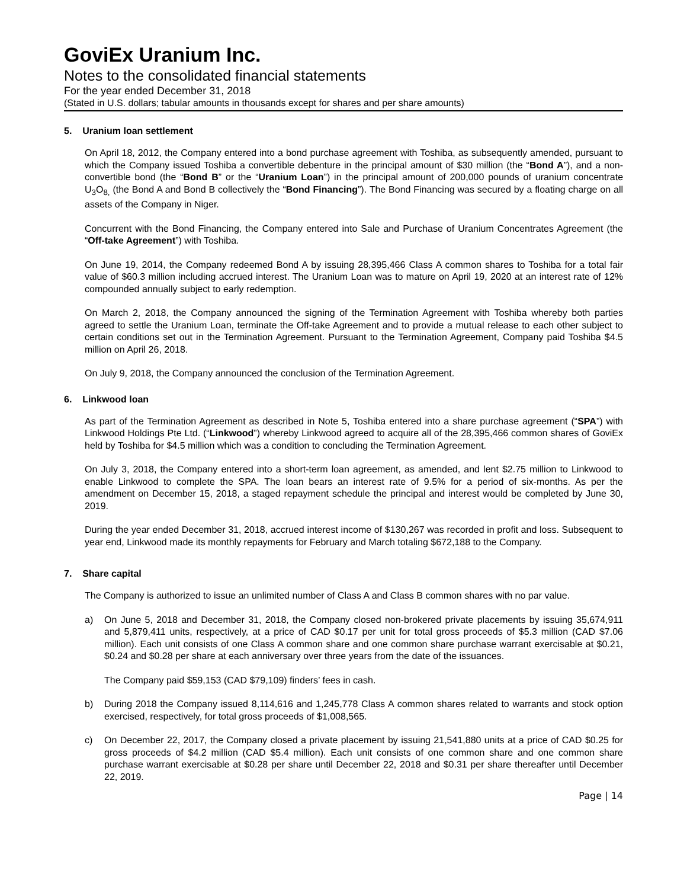GoviEx Uranium Inc.
Notes to the consolidated financial statements
For the year ended December 31, 2018
(Stated in U.S. dollars; tabular amounts in thousands except for shares and per share amounts)
5. Uranium loan settlement
On April 18, 2012, the Company entered into a bond purchase agreement with Toshiba, as subsequently amended, pursuant to which the Company issued Toshiba a convertible debenture in the principal amount of $30 million (the “Bond A”), and a non-convertible bond (the “Bond B” or the “Uranium Loan”) in the principal amount of 200,000 pounds of uranium concentrate U<sub>3</sub>O<sub>8,</sub> (the Bond A and Bond B collectively the “Bond Financing”). The Bond Financing was secured by a floating charge on all assets of the Company in Niger.
Concurrent with the Bond Financing, the Company entered into Sale and Purchase of Uranium Concentrates Agreement (the “Off-take Agreement”) with Toshiba.
On June 19, 2014, the Company redeemed Bond A by issuing 28,395,466 Class A common shares to Toshiba for a total fair value of $60.3 million including accrued interest. The Uranium Loan was to mature on April 19, 2020 at an interest rate of 12% compounded annually subject to early redemption.
On March 2, 2018, the Company announced the signing of the Termination Agreement with Toshiba whereby both parties agreed to settle the Uranium Loan, terminate the Off-take Agreement and to provide a mutual release to each other subject to certain conditions set out in the Termination Agreement. Pursuant to the Termination Agreement, Company paid Toshiba $4.5 million on April 26, 2018.
On July 9, 2018, the Company announced the conclusion of the Termination Agreement.
6. Linkwood loan
As part of the Termination Agreement as described in Note 5, Toshiba entered into a share purchase agreement (“SPA”) with Linkwood Holdings Pte Ltd. (“Linkwood”) whereby Linkwood agreed to acquire all of the 28,395,466 common shares of GoviEx held by Toshiba for $4.5 million which was a condition to concluding the Termination Agreement.
On July 3, 2018, the Company entered into a short-term loan agreement, as amended, and lent $2.75 million to Linkwood to enable Linkwood to complete the SPA. The loan bears an interest rate of 9.5% for a period of six-months. As per the amendment on December 15, 2018, a staged repayment schedule the principal and interest would be completed by June 30, 2019.
During the year ended December 31, 2018, accrued interest income of $130,267 was recorded in profit and loss. Subsequent to year end, Linkwood made its monthly repayments for February and March totaling $672,188 to the Company.
7. Share capital
The Company is authorized to issue an unlimited number of Class A and Class B common shares with no par value.
a) On June 5, 2018 and December 31, 2018, the Company closed non-brokered private placements by issuing 35,674,911 and 5,879,411 units, respectively, at a price of CAD $0.17 per unit for total gross proceeds of $5.3 million (CAD $7.06 million). Each unit consists of one Class A common share and one common share purchase warrant exercisable at $0.21, $0.24 and $0.28 per share at each anniversary over three years from the date of the issuances.
The Company paid $59,153 (CAD $79,109) finders’ fees in cash.
b) During 2018 the Company issued 8,114,616 and 1,245,778 Class A common shares related to warrants and stock option exercised, respectively, for total gross proceeds of $1,008,565.
c) On December 22, 2017, the Company closed a private placement by issuing 21,541,880 units at a price of CAD $0.25 for gross proceeds of $4.2 million (CAD $5.4 million). Each unit consists of one common share and one common share purchase warrant exercisable at $0.28 per share until December 22, 2018 and $0.31 per share thereafter until December 22, 2019.
Page | 14